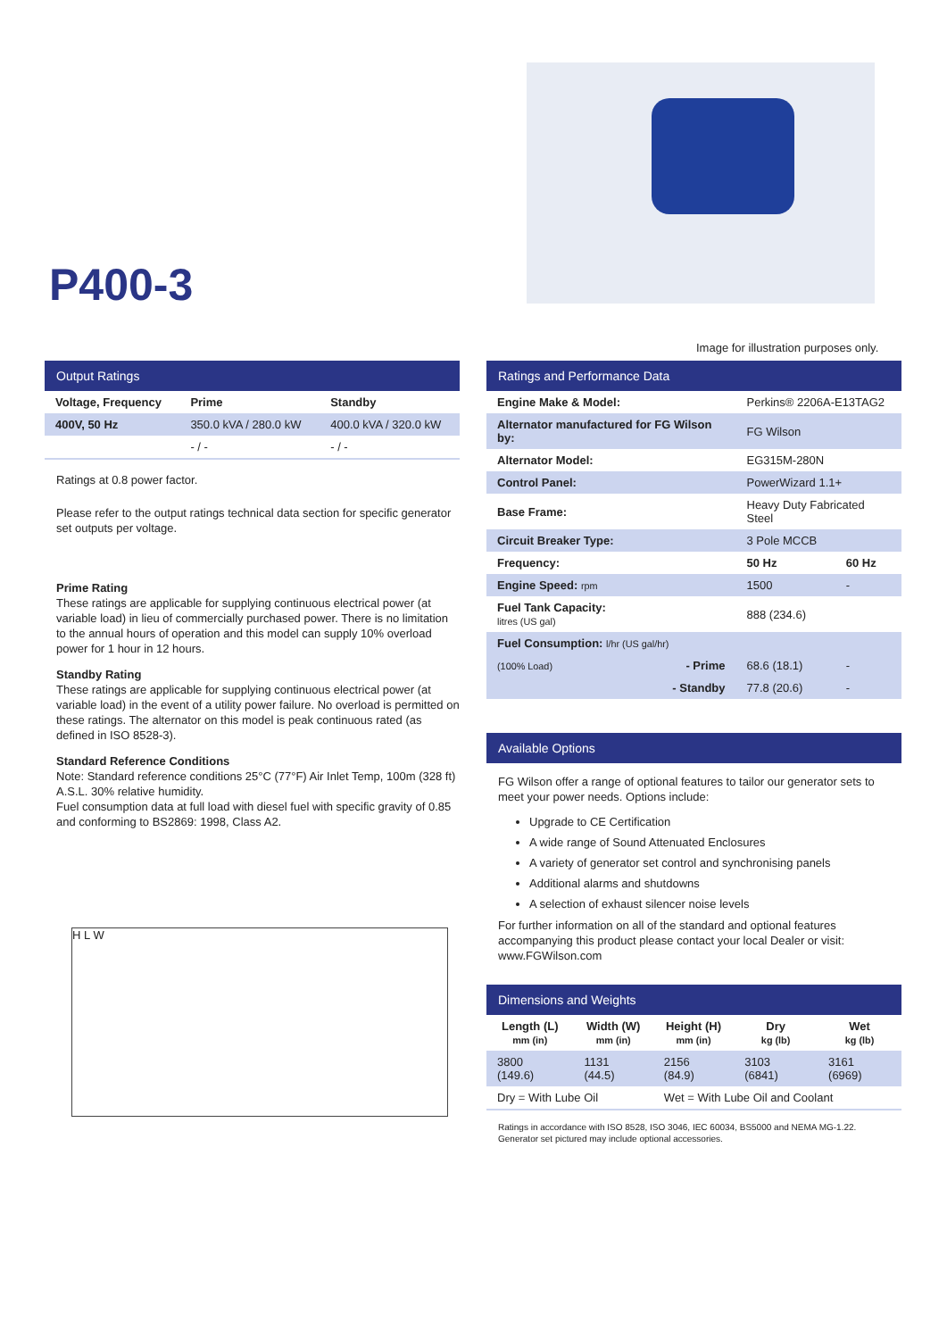P400-3
Image for illustration purposes only.
Output Ratings
| Voltage, Frequency | Prime | Standby |
| --- | --- | --- |
| 400V, 50 Hz | 350.0 kVA / 280.0 kW | 400.0 kVA / 320.0 kW |
| | - / - | - / - |
Ratings at 0.8 power factor.
Please refer to the output ratings technical data section for specific generator set outputs per voltage.
Prime Rating
These ratings are applicable for supplying continuous electrical power (at variable load) in lieu of commercially purchased power. There is no limitation to the annual hours of operation and this model can supply 10% overload power for 1 hour in 12 hours.
Standby Rating
These ratings are applicable for supplying continuous electrical power (at variable load) in the event of a utility power failure. No overload is permitted on these ratings. The alternator on this model is peak continuous rated (as defined in ISO 8528-3).
Standard Reference Conditions
Note: Standard reference conditions 25°C (77°F) Air Inlet Temp, 100m (328 ft) A.S.L. 30% relative humidity.
Fuel consumption data at full load with diesel fuel with specific gravity of 0.85 and conforming to BS2869: 1998, Class A2.
H L W
Ratings and Performance Data
| Engine Make & Model: | Perkins® 2206A-E13TAG2 | |
| Alternator manufactured for FG Wilson by: | FG Wilson | |
| Alternator Model: | EG315M-280N | |
| Control Panel: | PowerWizard 1.1+ | |
| Base Frame: | Heavy Duty Fabricated Steel | |
| Circuit Breaker Type: | 3 Pole MCCB | |
| Frequency: | 50 Hz | 60 Hz |
| Engine Speed: rpm | 1500 | - |
| Fuel Tank Capacity: litres (US gal) | 888 (234.6) | |
| Fuel Consumption: l/hr (US gal/hr) | | |
| (100% Load) - Prime | 68.6 (18.1) | - |
| - Standby | 77.8 (20.6) | - |
Available Options
FG Wilson offer a range of optional features to tailor our generator sets to meet your power needs. Options include:
Upgrade to CE Certification
A wide range of Sound Attenuated Enclosures
A variety of generator set control and synchronising panels
Additional alarms and shutdowns
A selection of exhaust silencer noise levels
For further information on all of the standard and optional features accompanying this product please contact your local Dealer or visit: www.FGWilson.com
Dimensions and Weights
| Length (L) mm (in) | Width (W) mm (in) | Height (H) mm (in) | Dry kg (lb) | Wet kg (lb) |
| --- | --- | --- | --- | --- |
| 3800 (149.6) | 1131 (44.5) | 2156 (84.9) | 3103 (6841) | 3161 (6969) |
| Dry = With Lube Oil | | Wet = With Lube Oil and Coolant | | |
Ratings in accordance with ISO 8528, ISO 3046, IEC 60034, BS5000 and NEMA MG-1.22.
Generator set pictured may include optional accessories.